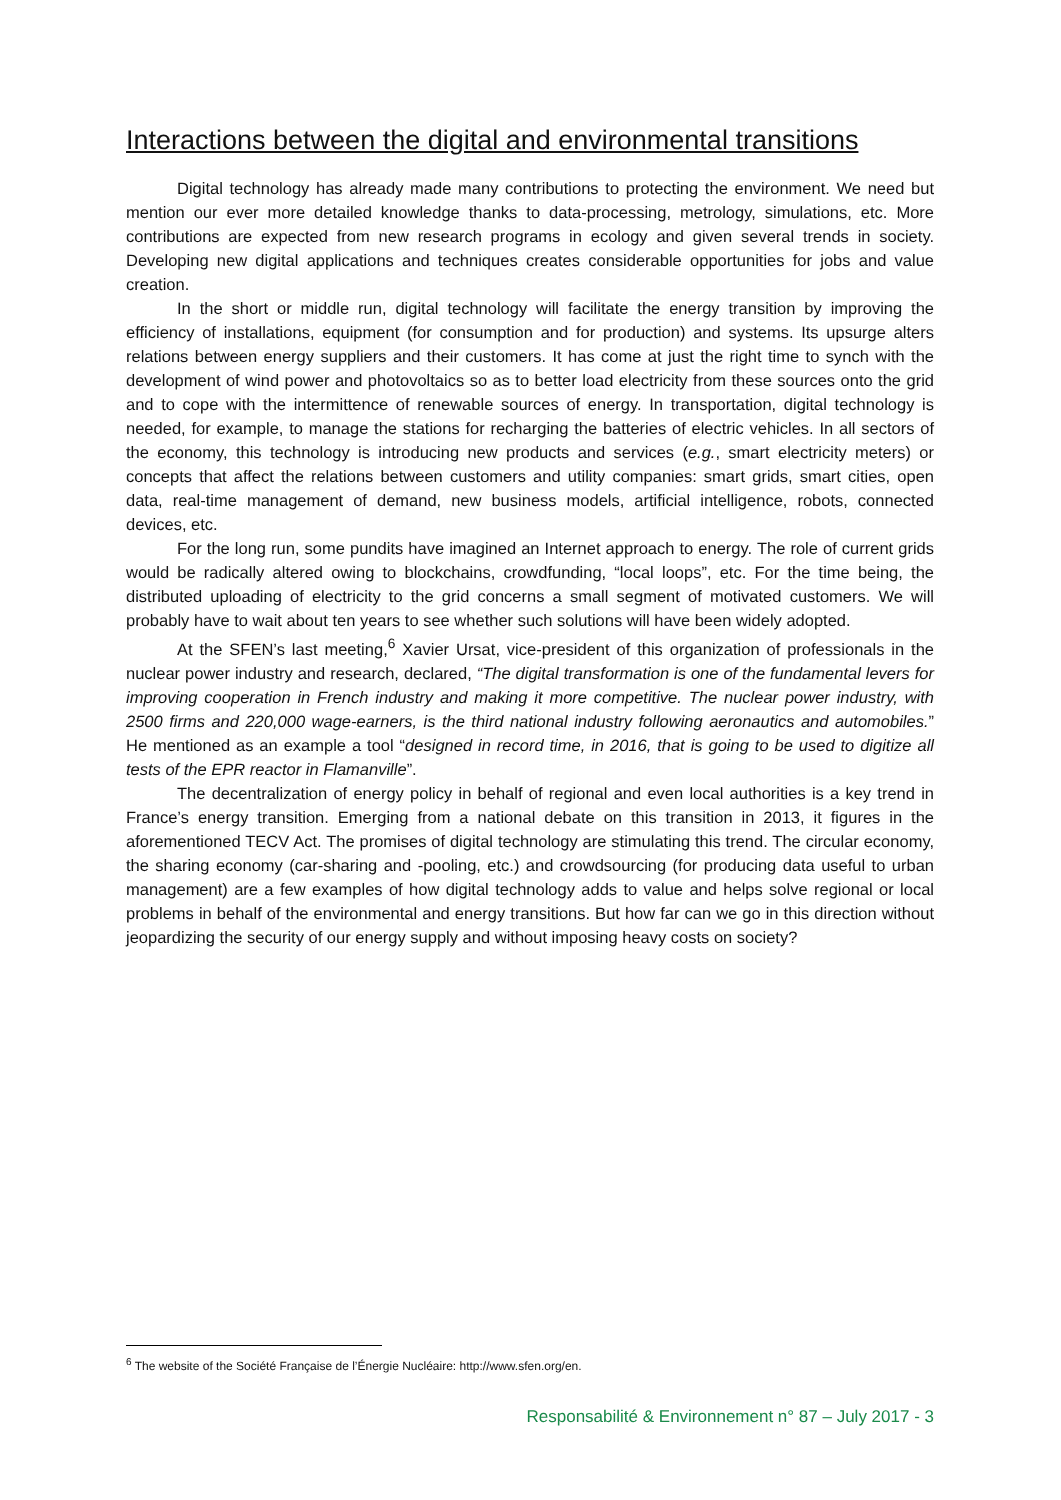Interactions between the digital and environmental transitions
Digital technology has already made many contributions to protecting the environment. We need but mention our ever more detailed knowledge thanks to data-processing, metrology, simulations, etc. More contributions are expected from new research programs in ecology and given several trends in society. Developing new digital applications and techniques creates considerable opportunities for jobs and value creation.
In the short or middle run, digital technology will facilitate the energy transition by improving the efficiency of installations, equipment (for consumption and for production) and systems. Its upsurge alters relations between energy suppliers and their customers. It has come at just the right time to synch with the development of wind power and photovoltaics so as to better load electricity from these sources onto the grid and to cope with the intermittence of renewable sources of energy. In transportation, digital technology is needed, for example, to manage the stations for recharging the batteries of electric vehicles. In all sectors of the economy, this technology is introducing new products and services (e.g., smart electricity meters) or concepts that affect the relations between customers and utility companies: smart grids, smart cities, open data, real-time management of demand, new business models, artificial intelligence, robots, connected devices, etc.
For the long run, some pundits have imagined an Internet approach to energy. The role of current grids would be radically altered owing to blockchains, crowdfunding, “local loops”, etc. For the time being, the distributed uploading of electricity to the grid concerns a small segment of motivated customers. We will probably have to wait about ten years to see whether such solutions will have been widely adopted.
At the SFEN’s last meeting,<sup>6</sup> Xavier Ursat, vice-president of this organization of professionals in the nuclear power industry and research, declared, “The digital transformation is one of the fundamental levers for improving cooperation in French industry and making it more competitive. The nuclear power industry, with 2500 firms and 220,000 wage-earners, is the third national industry following aeronautics and automobiles.” He mentioned as an example a tool “designed in record time, in 2016, that is going to be used to digitize all tests of the EPR reactor in Flamanville”.
The decentralization of energy policy in behalf of regional and even local authorities is a key trend in France’s energy transition. Emerging from a national debate on this transition in 2013, it figures in the aforementioned TECV Act. The promises of digital technology are stimulating this trend. The circular economy, the sharing economy (car-sharing and -pooling, etc.) and crowdsourcing (for producing data useful to urban management) are a few examples of how digital technology adds to value and helps solve regional or local problems in behalf of the environmental and energy transitions. But how far can we go in this direction without jeopardizing the security of our energy supply and without imposing heavy costs on society?
<sup>6</sup> The website of the Société Française de l’Énergie Nucléaire: http://www.sfen.org/en.
Responsabilité & Environnement n° 87 – July 2017 - 3